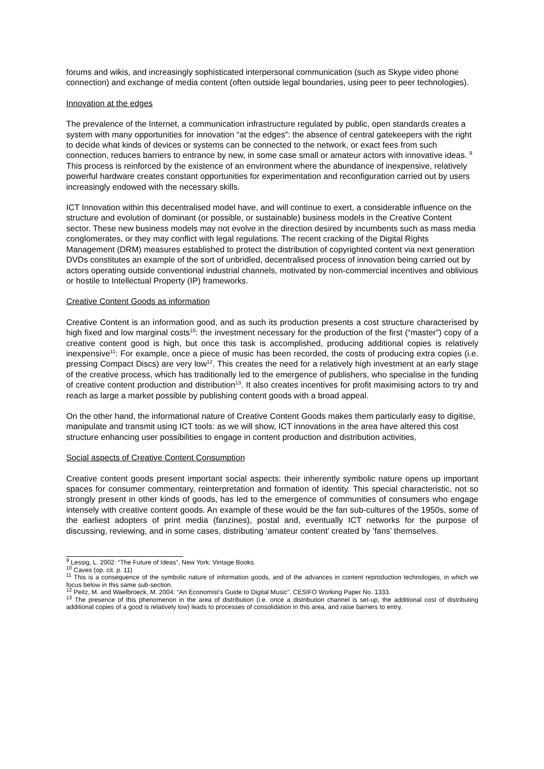forums and wikis, and increasingly sophisticated interpersonal communication (such as Skype video phone connection) and exchange of media content (often outside legal boundaries, using peer to peer technologies).
Innovation at the edges
The prevalence of the Internet, a communication infrastructure regulated by public, open standards creates a system with many opportunities for innovation “at the edges”: the absence of central gatekeepers with the right to decide what kinds of devices or systems can be connected to the network, or exact fees from such connection, reduces barriers to entrance by new, in some case small or amateur actors with innovative ideas. <sup>9</sup> This process is reinforced by the existence of an environment where the abundance of inexpensive, relatively powerful hardware creates constant opportunities for experimentation and reconfiguration carried out by users increasingly endowed with the necessary skills.
ICT Innovation within this decentralised model have, and will continue to exert, a considerable influence on the structure and evolution of dominant (or possible, or sustainable) business models in the Creative Content sector. These new business models may not evolve in the direction desired by incumbents such as mass media conglomerates, or they may conflict with legal regulations. The recent cracking of the Digital Rights Management (DRM) measures established to protect the distribution of copyrighted content via next generation DVDs constitutes an example of the sort of unbridled, decentralised process of innovation being carried out by actors operating outside conventional industrial channels, motivated by non-commercial incentives and oblivious or hostile to Intellectual Property (IP) frameworks.
Creative Content Goods as information
Creative Content is an information good, and as such its production presents a cost structure characterised by high fixed and low marginal costs<sup>10</sup>: the investment necessary for the production of the first (“master”) copy of a creative content good is high, but once this task is accomplished, producing additional copies is relatively inexpensive<sup>11</sup>: For example, once a piece of music has been recorded, the costs of producing extra copies (i.e. pressing Compact Discs) are very low<sup>12</sup>. This creates the need for a relatively high investment at an early stage of the creative process, which has traditionally led to the emergence of publishers, who specialise in the funding of creative content production and distribution<sup>13</sup>. It also creates incentives for profit maximising actors to try and reach as large a market possible by publishing content goods with a broad appeal.
On the other hand, the informational nature of Creative Content Goods makes them particularly easy to digitise, manipulate and transmit using ICT tools: as we will show, ICT innovations in the area have altered this cost structure enhancing user possibilities to engage in content production and distribution activities,
Social aspects of Creative Content Consumption
Creative content goods present important social aspects: their inherently symbolic nature opens up important spaces for consumer commentary, reinterpretation and formation of identity. This special characteristic, not so strongly present in other kinds of goods, has led to the emergence of communities of consumers who engage intensely with creative content goods. An example of these would be the fan sub-cultures of the 1950s, some of the earliest adopters of print media (fanzines), postal and, eventually ICT networks for the purpose of discussing, reviewing, and in some cases, distributing ‘amateur content’ created by ’fans’ themselves.
<sup>9</sup> Lessig, L. 2002: “The Future of Ideas”, New York: Vintage Books.
<sup>10</sup> Caves (op. cit. p. 11)
<sup>11</sup> This is a consequence of the symbolic nature of information goods, and of the advances in content reproduction technologies, in which we focus below in this same sub-section.
<sup>12</sup> Peitz, M. and Waelbroeck, M. 2004: “An Economist’s Guide to Digital Music”. CESIFO Working Paper No. 1333.
<sup>13</sup> The presence of this phenomenon in the area of distribution (i.e. once a distribution channel is set-up, the additional cost of distributing additional copies of a good is relatively low) leads to processes of consolidation in this area, and raise barriers to entry.